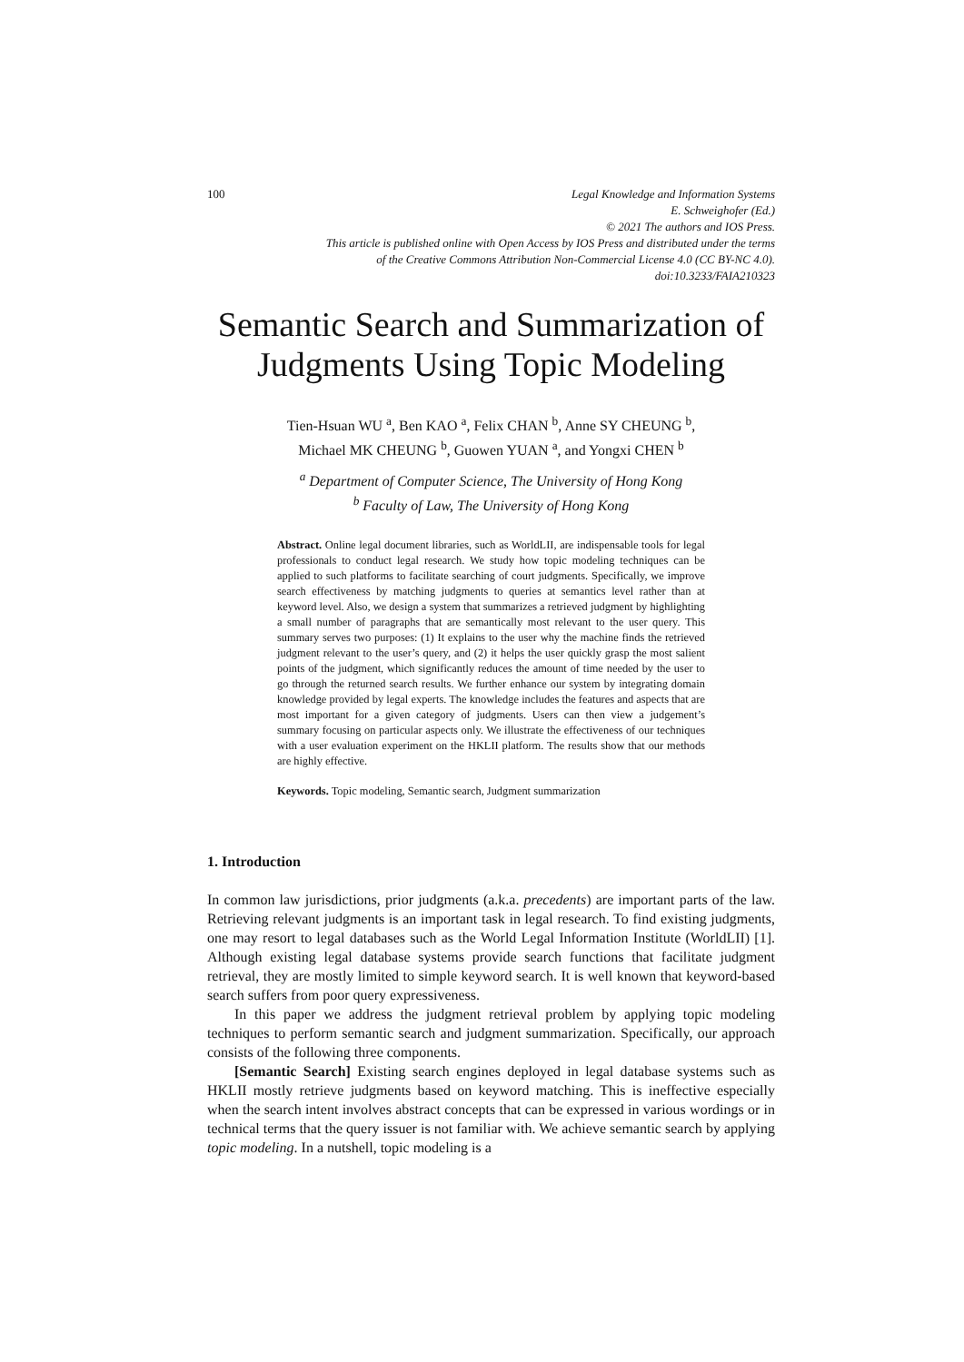100 Legal Knowledge and Information Systems
E. Schweighofer (Ed.)
© 2021 The authors and IOS Press.
This article is published online with Open Access by IOS Press and distributed under the terms
of the Creative Commons Attribution Non-Commercial License 4.0 (CC BY-NC 4.0).
doi:10.3233/FAIA210323
Semantic Search and Summarization of Judgments Using Topic Modeling
Tien-Hsuan WU <sup>a</sup>, Ben KAO <sup>a</sup>, Felix CHAN <sup>b</sup>, Anne SY CHEUNG <sup>b</sup>,
Michael MK CHEUNG <sup>b</sup>, Guowen YUAN <sup>a</sup>, and Yongxi CHEN <sup>b</sup>
<sup>a</sup> Department of Computer Science, The University of Hong Kong
<sup>b</sup> Faculty of Law, The University of Hong Kong
Abstract. Online legal document libraries, such as WorldLII, are indispensable tools for legal professionals to conduct legal research. We study how topic modeling techniques can be applied to such platforms to facilitate searching of court judgments. Specifically, we improve search effectiveness by matching judgments to queries at semantics level rather than at keyword level. Also, we design a system that summarizes a retrieved judgment by highlighting a small number of paragraphs that are semantically most relevant to the user query. This summary serves two purposes: (1) It explains to the user why the machine finds the retrieved judgment relevant to the user’s query, and (2) it helps the user quickly grasp the most salient points of the judgment, which significantly reduces the amount of time needed by the user to go through the returned search results. We further enhance our system by integrating domain knowledge provided by legal experts. The knowledge includes the features and aspects that are most important for a given category of judgments. Users can then view a judgement’s summary focusing on particular aspects only. We illustrate the effectiveness of our techniques with a user evaluation experiment on the HKLII platform. The results show that our methods are highly effective.
Keywords. Topic modeling, Semantic search, Judgment summarization
1. Introduction
In common law jurisdictions, prior judgments (a.k.a. precedents) are important parts of the law. Retrieving relevant judgments is an important task in legal research. To find existing judgments, one may resort to legal databases such as the World Legal Information Institute (WorldLII) [1]. Although existing legal database systems provide search functions that facilitate judgment retrieval, they are mostly limited to simple keyword search. It is well known that keyword-based search suffers from poor query expressiveness.
In this paper we address the judgment retrieval problem by applying topic modeling techniques to perform semantic search and judgment summarization. Specifically, our approach consists of the following three components.
[Semantic Search] Existing search engines deployed in legal database systems such as HKLII mostly retrieve judgments based on keyword matching. This is ineffective especially when the search intent involves abstract concepts that can be expressed in various wordings or in technical terms that the query issuer is not familiar with. We achieve semantic search by applying topic modeling. In a nutshell, topic modeling is a